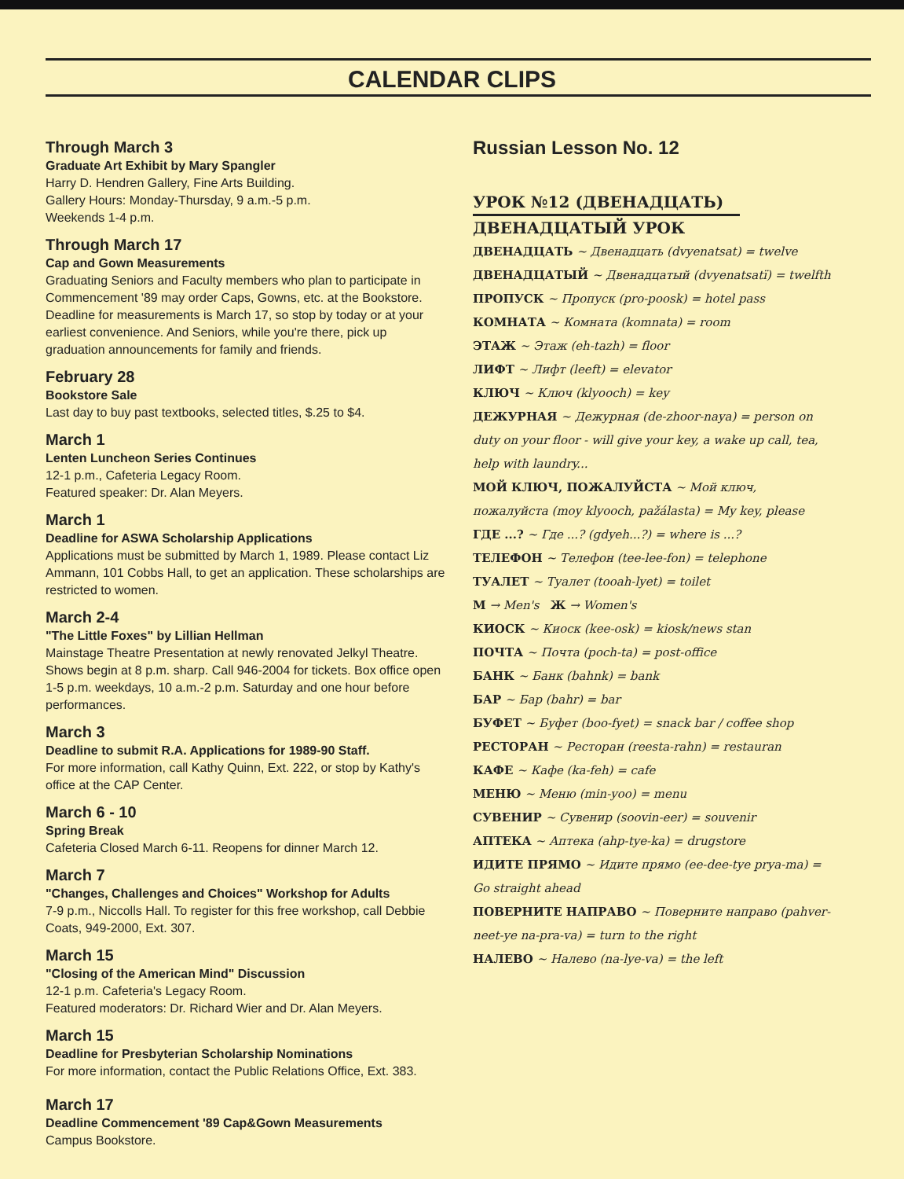CALENDAR CLIPS
Through March 3
Graduate Art Exhibit by Mary Spangler
Harry D. Hendren Gallery, Fine Arts Building.
Gallery Hours: Monday-Thursday, 9 a.m.-5 p.m.
Weekends 1-4 p.m.
Through March 17
Cap and Gown Measurements
Graduating Seniors and Faculty members who plan to participate in Commencement '89 may order Caps, Gowns, etc. at the Bookstore. Deadline for measurements is March 17, so stop by today or at your earliest convenience. And Seniors, while you're there, pick up graduation announcements for family and friends.
February 28
Bookstore Sale
Last day to buy past textbooks, selected titles, $.25 to $4.
March 1
Lenten Luncheon Series Continues
12-1 p.m., Cafeteria Legacy Room.
Featured speaker: Dr. Alan Meyers.
March 1
Deadline for ASWA Scholarship Applications
Applications must be submitted by March 1, 1989. Please contact Liz Ammann, 101 Cobbs Hall, to get an application. These scholarships are restricted to women.
March 2-4
"The Little Foxes" by Lillian Hellman
Mainstage Theatre Presentation at newly renovated Jelkyl Theatre. Shows begin at 8 p.m. sharp. Call 946-2004 for tickets. Box office open 1-5 p.m. weekdays, 10 a.m.-2 p.m. Saturday and one hour before performances.
March 3
Deadline to submit R.A. Applications for 1989-90 Staff.
For more information, call Kathy Quinn, Ext. 222, or stop by Kathy's office at the CAP Center.
March 6 - 10
Spring Break
Cafeteria Closed March 6-11. Reopens for dinner March 12.
March 7
"Changes, Challenges and Choices" Workshop for Adults
7-9 p.m., Niccolls Hall. To register for this free workshop, call Debbie Coats, 949-2000, Ext. 307.
March 15
"Closing of the American Mind" Discussion
12-1 p.m. Cafeteria's Legacy Room.
Featured moderators: Dr. Richard Wier and Dr. Alan Meyers.
March 15
Deadline for Presbyterian Scholarship Nominations
For more information, contact the Public Relations Office, Ext. 383.
March 17
Deadline Commencement '89 Cap&Gown Measurements
Campus Bookstore.
Russian Lesson No. 12
УРОК №12 (ДВЕНАДЦАТЬ)
ДВЕНАДЦАТЫЙ УРОК
ДВЕНАДЦАТЬ ~ Двенадцать (dvyenatsat) = twelve
ДВЕНАДЦАТЫЙ ~ Двенадцатый (dvyenatsatï) = twelfth
ПРОПУСК ~ Пропуск (pro-poosk) = hotel pass
КОМНАТА ~ Комната (komnata) = room
ЭТАЖ ~ Этаж (eh-tazh) = floor
ЛИФТ ~ Лифт (leeft) = elevator
КЛЮЧ ~ Ключ (klyooch) = key
ДЕЖУРНАЯ ~ Дежурная (de-zhoor-naya) = person on duty on your floor - will give your key, a wake up call, tea, help with laundry...
МОЙ КЛЮЧ, ПОЖАЛУЙСТА ~ Мой ключ, пожалуйста (moy klyooch, pažálasta) = My key, please
ГДЕ ...? ~ Где ...? (gdyeh...?) = where is ...?
ТЕЛЕФОН ~ Телефон (tee-lee-fon) = telephone
ТУАЛЕТ ~ Туалет (tooah-lyet) = toilet
М → Men's Ж → Women's
КИОСК ~ Киоск (kee-osk) = kiosk/news stan
ПОЧТА ~ Почта (poch-ta) = post-office
БАНК ~ Банк (bahnk) = bank
БАР ~ Бар (bahr) = bar
БУФЕТ ~ Буфет (boo-fyet) = snack bar / coffee shop
РЕСТОРАН ~ Ресторан (reesta-rahn) = restauran
КАФЕ ~ Кафе (ka-feh) = cafe
МЕНЮ ~ Меню (min-yoo) = menu
СУВЕНИР ~ Сувенир (soovin-eer) = souvenir
АПТЕКА ~ Аптека (ahp-tye-ka) = drugstore
ИДИТЕ ПРЯМО ~ Идите прямо (ee-dee-tye prya-ma) = Go straight ahead
ПОВЕРНИТЕ НАПРАВО ~ Поверните направо (pahver-neet-ye na-pra-va) = turn to the right
НАЛЕВО ~ Налево (na-lye-va) = the left